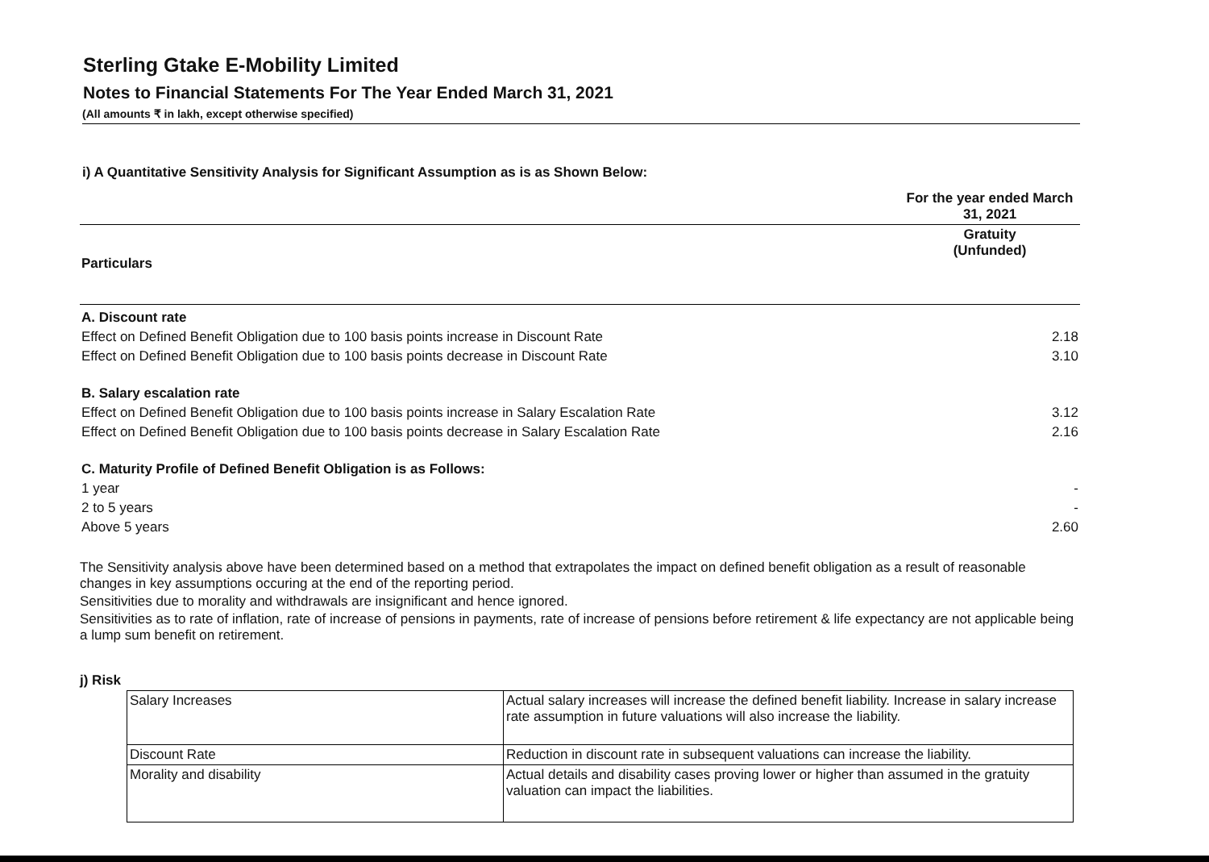Sterling Gtake E-Mobility Limited
Notes to Financial Statements For The Year Ended March 31, 2021
(All amounts ₹ in lakh, except otherwise specified)
i) A Quantitative Sensitivity Analysis for Significant Assumption as is as Shown Below:
| | For the year ended March 31, 2021 |
| Particulars | Gratuity (Unfunded) |
| A. Discount rate | |
| Effect on Defined Benefit Obligation due to 100 basis points increase in Discount Rate | 2.18 |
| Effect on Defined Benefit Obligation due to 100 basis points decrease in Discount Rate | 3.10 |
| B. Salary escalation rate | |
| Effect on Defined Benefit Obligation due to 100 basis points increase in Salary Escalation Rate | 3.12 |
| Effect on Defined Benefit Obligation due to 100 basis points decrease in Salary Escalation Rate | 2.16 |
| C. Maturity Profile of Defined Benefit Obligation is as Follows: | |
| 1 year | - |
| 2 to 5 years | - |
| Above 5 years | 2.60 |
The Sensitivity analysis above have been determined based on a method that extrapolates the impact on defined benefit obligation as a result of reasonable changes in key assumptions occuring at the end of the reporting period.
Sensitivities due to morality and withdrawals are insignificant and hence ignored.
Sensitivities as to rate of inflation, rate of increase of pensions in payments, rate of increase of pensions before retirement & life expectancy are not applicable being a lump sum benefit on retirement.
j) Risk
| Salary Increases | Actual salary increases will increase the defined benefit liability. Increase in salary increase rate assumption in future valuations will also increase the liability. |
| Discount Rate | Reduction in discount rate in subsequent valuations can increase the liability. |
| Morality and disability | Actual details and disability cases proving lower or higher than assumed in the gratuity valuation can impact the liabilities. |